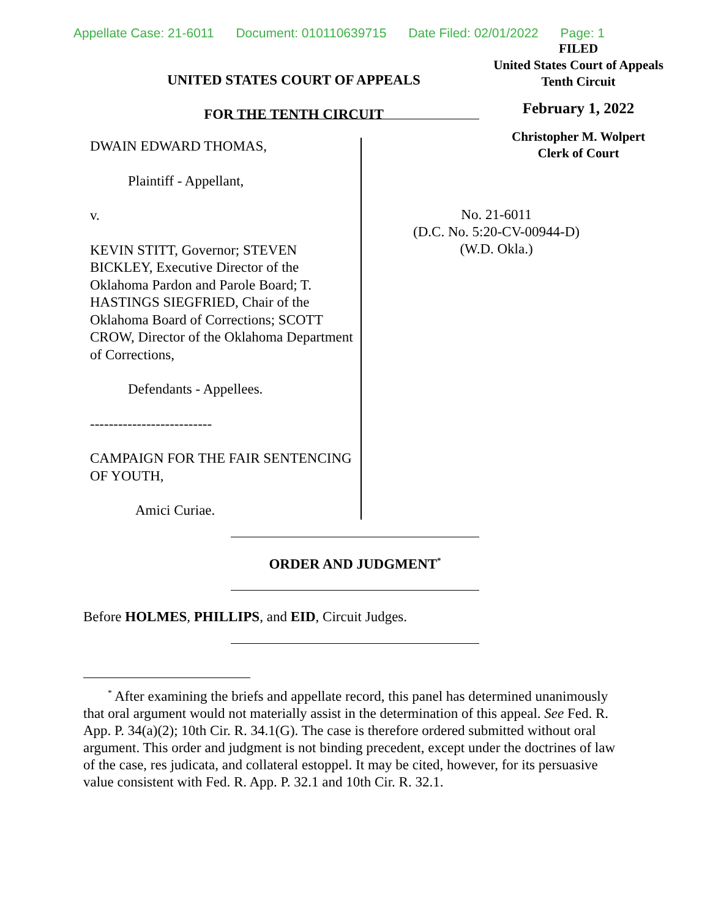Appellate Case: 21-6011 Document: 010110639715 Date Filed: 02/01/2022 Page: 1
UNITED STATES COURT OF APPEALS
FOR THE TENTH CIRCUIT
FILED
United States Court of Appeals
Tenth Circuit
February 1, 2022
Christopher M. Wolpert
Clerk of Court
DWAIN EDWARD THOMAS,
Plaintiff - Appellant,
v.
KEVIN STITT, Governor; STEVEN BICKLEY, Executive Director of the Oklahoma Pardon and Parole Board; T. HASTINGS SIEGFRIED, Chair of the Oklahoma Board of Corrections; SCOTT CROW, Director of the Oklahoma Department of Corrections,
Defendants - Appellees.
--------------------------
CAMPAIGN FOR THE FAIR SENTENCING OF YOUTH,
Amici Curiae.
No. 21-6011
(D.C. No. 5:20-CV-00944-D)
(W.D. Okla.)
ORDER AND JUDGMENT<sup>*</sup>
Before HOLMES, PHILLIPS, and EID, Circuit Judges.
<sup>*</sup> After examining the briefs and appellate record, this panel has determined unanimously that oral argument would not materially assist in the determination of this appeal. See Fed. R. App. P. 34(a)(2); 10th Cir. R. 34.1(G). The case is therefore ordered submitted without oral argument. This order and judgment is not binding precedent, except under the doctrines of law of the case, res judicata, and collateral estoppel. It may be cited, however, for its persuasive value consistent with Fed. R. App. P. 32.1 and 10th Cir. R. 32.1.